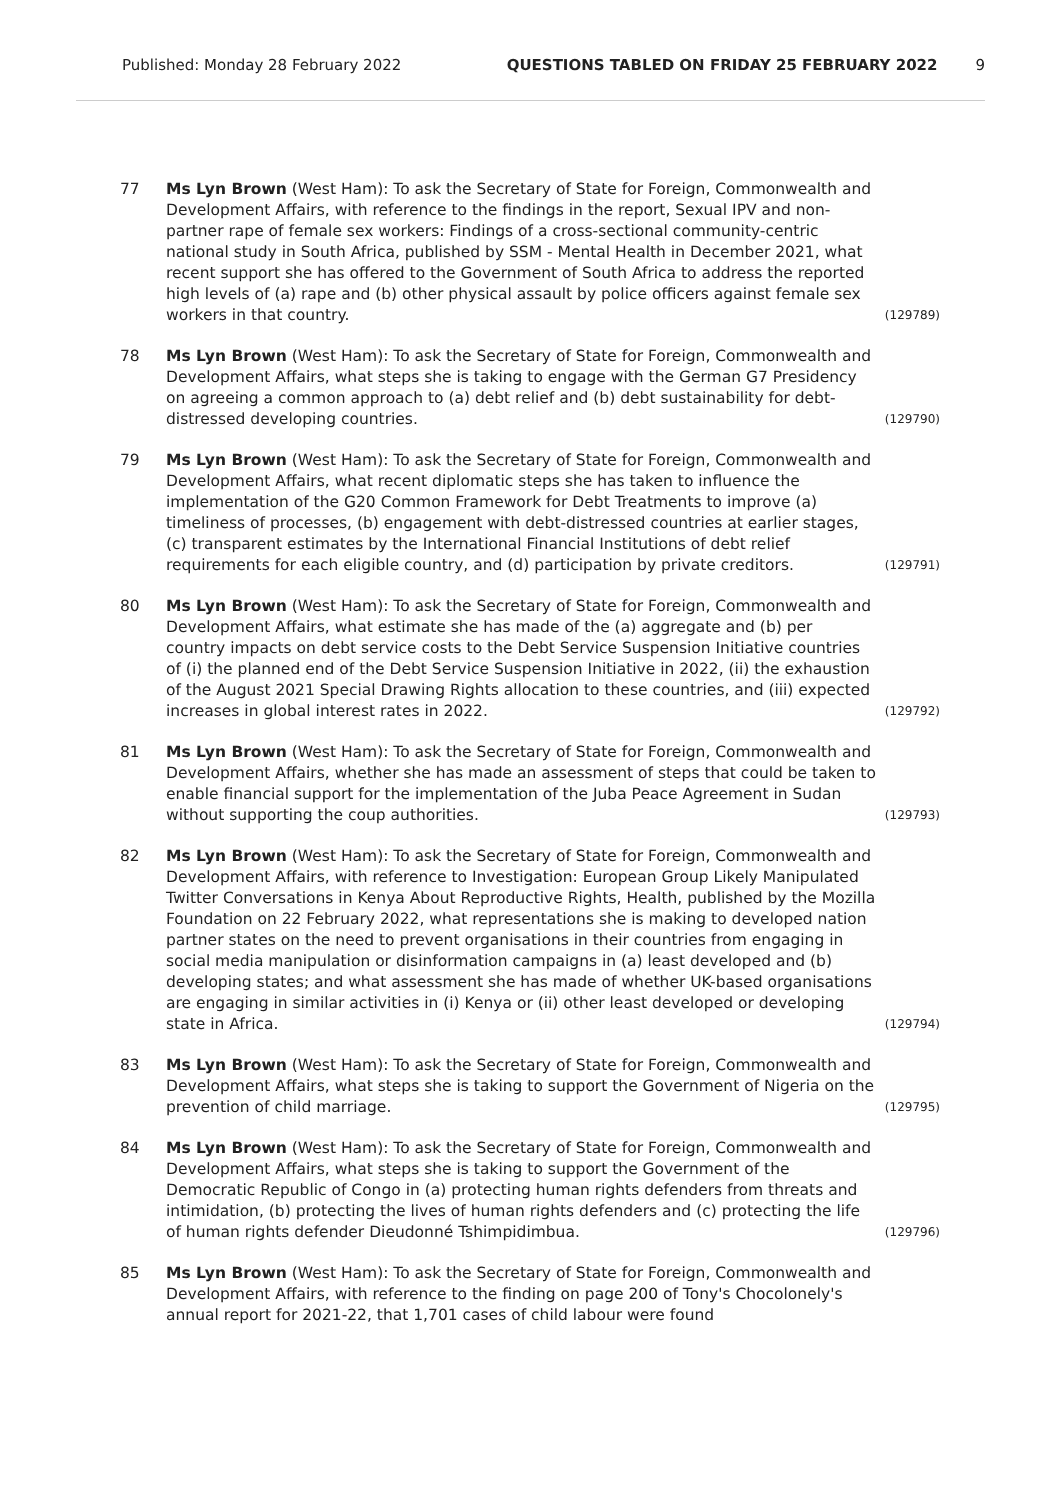Published: Monday 28 February 2022 QUESTIONS TABLED ON FRIDAY 25 FEBRUARY 2022 9
77 Ms Lyn Brown (West Ham): To ask the Secretary of State for Foreign, Commonwealth and Development Affairs, with reference to the findings in the report, Sexual IPV and non-partner rape of female sex workers: Findings of a cross-sectional community-centric national study in South Africa, published by SSM - Mental Health in December 2021, what recent support she has offered to the Government of South Africa to address the reported high levels of (a) rape and (b) other physical assault by police officers against female sex workers in that country.
(129789)
78 Ms Lyn Brown (West Ham): To ask the Secretary of State for Foreign, Commonwealth and Development Affairs, what steps she is taking to engage with the German G7 Presidency on agreeing a common approach to (a) debt relief and (b) debt sustainability for debt-distressed developing countries.
(129790)
79 Ms Lyn Brown (West Ham): To ask the Secretary of State for Foreign, Commonwealth and Development Affairs, what recent diplomatic steps she has taken to influence the implementation of the G20 Common Framework for Debt Treatments to improve (a) timeliness of processes, (b) engagement with debt-distressed countries at earlier stages, (c) transparent estimates by the International Financial Institutions of debt relief requirements for each eligible country, and (d) participation by private creditors.
(129791)
80 Ms Lyn Brown (West Ham): To ask the Secretary of State for Foreign, Commonwealth and Development Affairs, what estimate she has made of the (a) aggregate and (b) per country impacts on debt service costs to the Debt Service Suspension Initiative countries of (i) the planned end of the Debt Service Suspension Initiative in 2022, (ii) the exhaustion of the August 2021 Special Drawing Rights allocation to these countries, and (iii) expected increases in global interest rates in 2022.
(129792)
81 Ms Lyn Brown (West Ham): To ask the Secretary of State for Foreign, Commonwealth and Development Affairs, whether she has made an assessment of steps that could be taken to enable financial support for the implementation of the Juba Peace Agreement in Sudan without supporting the coup authorities.
(129793)
82 Ms Lyn Brown (West Ham): To ask the Secretary of State for Foreign, Commonwealth and Development Affairs, with reference to Investigation: European Group Likely Manipulated Twitter Conversations in Kenya About Reproductive Rights, Health, published by the Mozilla Foundation on 22 February 2022, what representations she is making to developed nation partner states on the need to prevent organisations in their countries from engaging in social media manipulation or disinformation campaigns in (a) least developed and (b) developing states; and what assessment she has made of whether UK-based organisations are engaging in similar activities in (i) Kenya or (ii) other least developed or developing state in Africa.
(129794)
83 Ms Lyn Brown (West Ham): To ask the Secretary of State for Foreign, Commonwealth and Development Affairs, what steps she is taking to support the Government of Nigeria on the prevention of child marriage.
(129795)
84 Ms Lyn Brown (West Ham): To ask the Secretary of State for Foreign, Commonwealth and Development Affairs, what steps she is taking to support the Government of the Democratic Republic of Congo in (a) protecting human rights defenders from threats and intimidation, (b) protecting the lives of human rights defenders and (c) protecting the life of human rights defender Dieudonné Tshimpidimbua.
(129796)
85 Ms Lyn Brown (West Ham): To ask the Secretary of State for Foreign, Commonwealth and Development Affairs, with reference to the finding on page 200 of Tony's Chocolonely's annual report for 2021-22, that 1,701 cases of child labour were found